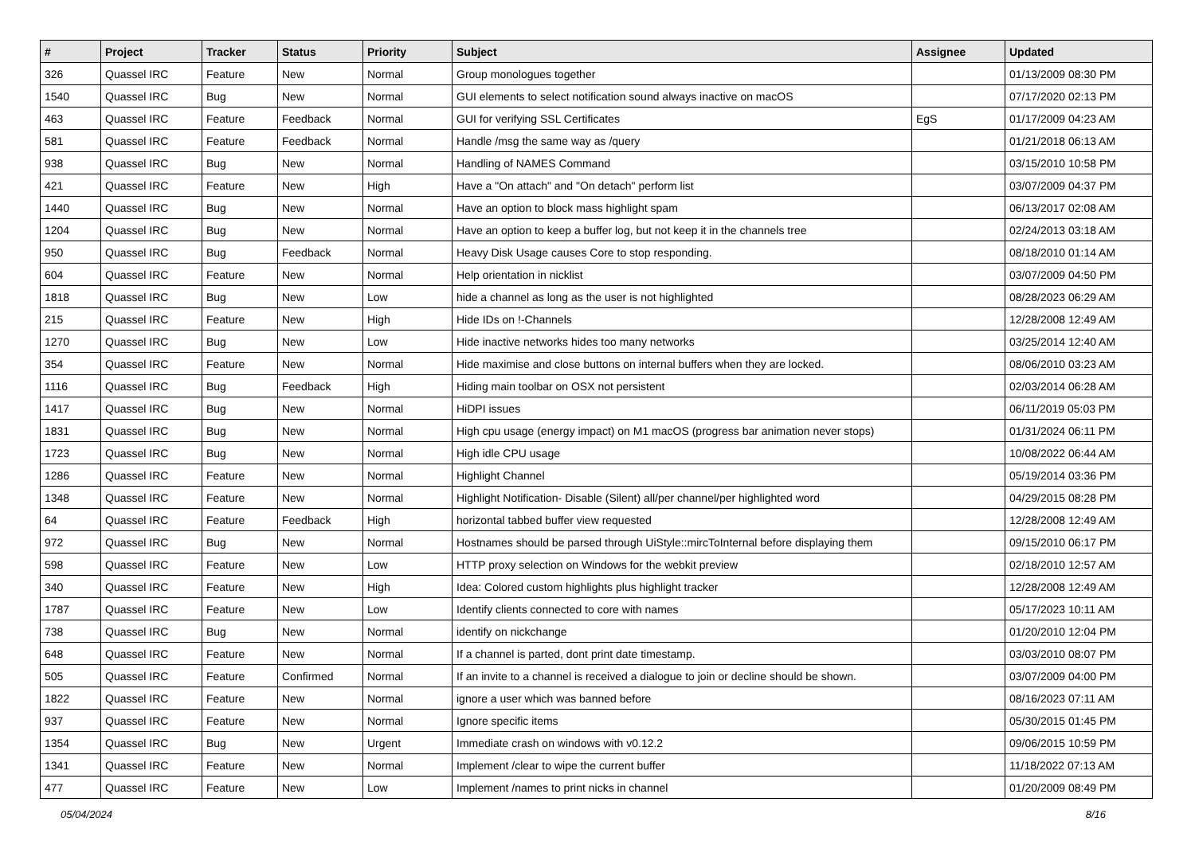| # | Project | Tracker | Status | Priority | Subject | Assignee | Updated |
| --- | --- | --- | --- | --- | --- | --- | --- |
| 326 | Quassel IRC | Feature | New | Normal | Group monologues together | | 01/13/2009 08:30 PM |
| 1540 | Quassel IRC | Bug | New | Normal | GUI elements to select notification sound always inactive on macOS | | 07/17/2020 02:13 PM |
| 463 | Quassel IRC | Feature | Feedback | Normal | GUI for verifying SSL Certificates | EgS | 01/17/2009 04:23 AM |
| 581 | Quassel IRC | Feature | Feedback | Normal | Handle /msg the same way as /query | | 01/21/2018 06:13 AM |
| 938 | Quassel IRC | Bug | New | Normal | Handling of NAMES Command | | 03/15/2010 10:58 PM |
| 421 | Quassel IRC | Feature | New | High | Have a "On attach" and "On detach" perform list | | 03/07/2009 04:37 PM |
| 1440 | Quassel IRC | Bug | New | Normal | Have an option to block mass highlight spam | | 06/13/2017 02:08 AM |
| 1204 | Quassel IRC | Bug | New | Normal | Have an option to keep a buffer log, but not keep it in the channels tree | | 02/24/2013 03:18 AM |
| 950 | Quassel IRC | Bug | Feedback | Normal | Heavy Disk Usage causes Core to stop responding. | | 08/18/2010 01:14 AM |
| 604 | Quassel IRC | Feature | New | Normal | Help orientation in nicklist | | 03/07/2009 04:50 PM |
| 1818 | Quassel IRC | Bug | New | Low | hide a channel as long as the user is not highlighted | | 08/28/2023 06:29 AM |
| 215 | Quassel IRC | Feature | New | High | Hide IDs on !-Channels | | 12/28/2008 12:49 AM |
| 1270 | Quassel IRC | Bug | New | Low | Hide inactive networks hides too many networks | | 03/25/2014 12:40 AM |
| 354 | Quassel IRC | Feature | New | Normal | Hide maximise and close buttons on internal buffers when they are locked. | | 08/06/2010 03:23 AM |
| 1116 | Quassel IRC | Bug | Feedback | High | Hiding main toolbar on OSX not persistent | | 02/03/2014 06:28 AM |
| 1417 | Quassel IRC | Bug | New | Normal | HiDPI issues | | 06/11/2019 05:03 PM |
| 1831 | Quassel IRC | Bug | New | Normal | High cpu usage (energy impact) on M1 macOS (progress bar animation never stops) | | 01/31/2024 06:11 PM |
| 1723 | Quassel IRC | Bug | New | Normal | High idle CPU usage | | 10/08/2022 06:44 AM |
| 1286 | Quassel IRC | Feature | New | Normal | Highlight Channel | | 05/19/2014 03:36 PM |
| 1348 | Quassel IRC | Feature | New | Normal | Highlight Notification- Disable (Silent) all/per channel/per highlighted word | | 04/29/2015 08:28 PM |
| 64 | Quassel IRC | Feature | Feedback | High | horizontal tabbed buffer view requested | | 12/28/2008 12:49 AM |
| 972 | Quassel IRC | Bug | New | Normal | Hostnames should be parsed through UiStyle::mircToInternal before displaying them | | 09/15/2010 06:17 PM |
| 598 | Quassel IRC | Feature | New | Low | HTTP proxy selection on Windows for the webkit preview | | 02/18/2010 12:57 AM |
| 340 | Quassel IRC | Feature | New | High | Idea: Colored custom highlights plus highlight tracker | | 12/28/2008 12:49 AM |
| 1787 | Quassel IRC | Feature | New | Low | Identify clients connected to core with names | | 05/17/2023 10:11 AM |
| 738 | Quassel IRC | Bug | New | Normal | identify on nickchange | | 01/20/2010 12:04 PM |
| 648 | Quassel IRC | Feature | New | Normal | If a channel is parted, dont print date timestamp. | | 03/03/2010 08:07 PM |
| 505 | Quassel IRC | Feature | Confirmed | Normal | If an invite to a channel is received a dialogue to join or decline should be shown. | | 03/07/2009 04:00 PM |
| 1822 | Quassel IRC | Feature | New | Normal | ignore a user which was banned before | | 08/16/2023 07:11 AM |
| 937 | Quassel IRC | Feature | New | Normal | Ignore specific items | | 05/30/2015 01:45 PM |
| 1354 | Quassel IRC | Bug | New | Urgent | Immediate crash on windows with v0.12.2 | | 09/06/2015 10:59 PM |
| 1341 | Quassel IRC | Feature | New | Normal | Implement /clear to wipe the current buffer | | 11/18/2022 07:13 AM |
| 477 | Quassel IRC | Feature | New | Low | Implement /names to print nicks in channel | | 01/20/2009 08:49 PM |
05/04/2024 8/16